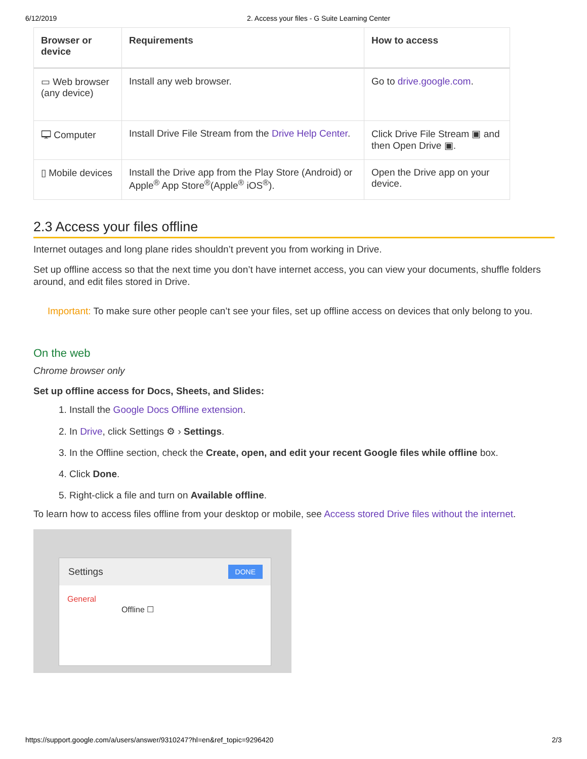6/12/2019 2. Access your files - G Suite Learning Center
| Browser or device | Requirements | How to access |
| --- | --- | --- |
| ▭ Web browser (any device) | Install any web browser. | Go to drive.google.com . |
| 🖵 Computer | Install Drive File Stream from the Drive Help Center . | Click Drive File Stream ▣ and then Open Drive ▣. |
| ▯ Mobile devices | Install the Drive app from the Play Store (Android) or Apple<sup>®</sup> App Store<sup>®</sup>(Apple<sup>®</sup> iOS<sup>®</sup>). | Open the Drive app on your device. |
2.3 Access your files offline
Internet outages and long plane rides shouldn’t prevent you from working in Drive.
Set up offline access so that the next time you don’t have internet access, you can view your documents, shuffle folders around, and edit files stored in Drive.
Important: To make sure other people can’t see your files, set up offline access on devices that only belong to you.
On the web
Chrome browser only
Set up offline access for Docs, Sheets, and Slides:
1. Install the Google Docs Offline extension.
2. In Drive, click Settings ⚙ › Settings.
3. In the Offline section, check the Create, open, and edit your recent Google files while offline box.
4. Click Done.
5. Right-click a file and turn on Available offline.
To learn how to access files offline from your desktop or mobile, see Access stored Drive files without the internet.
Settings DONE
General Offline ☐
https://support.google.com/a/users/answer/9310247?hl=en&ref_topic=9296420 2/3